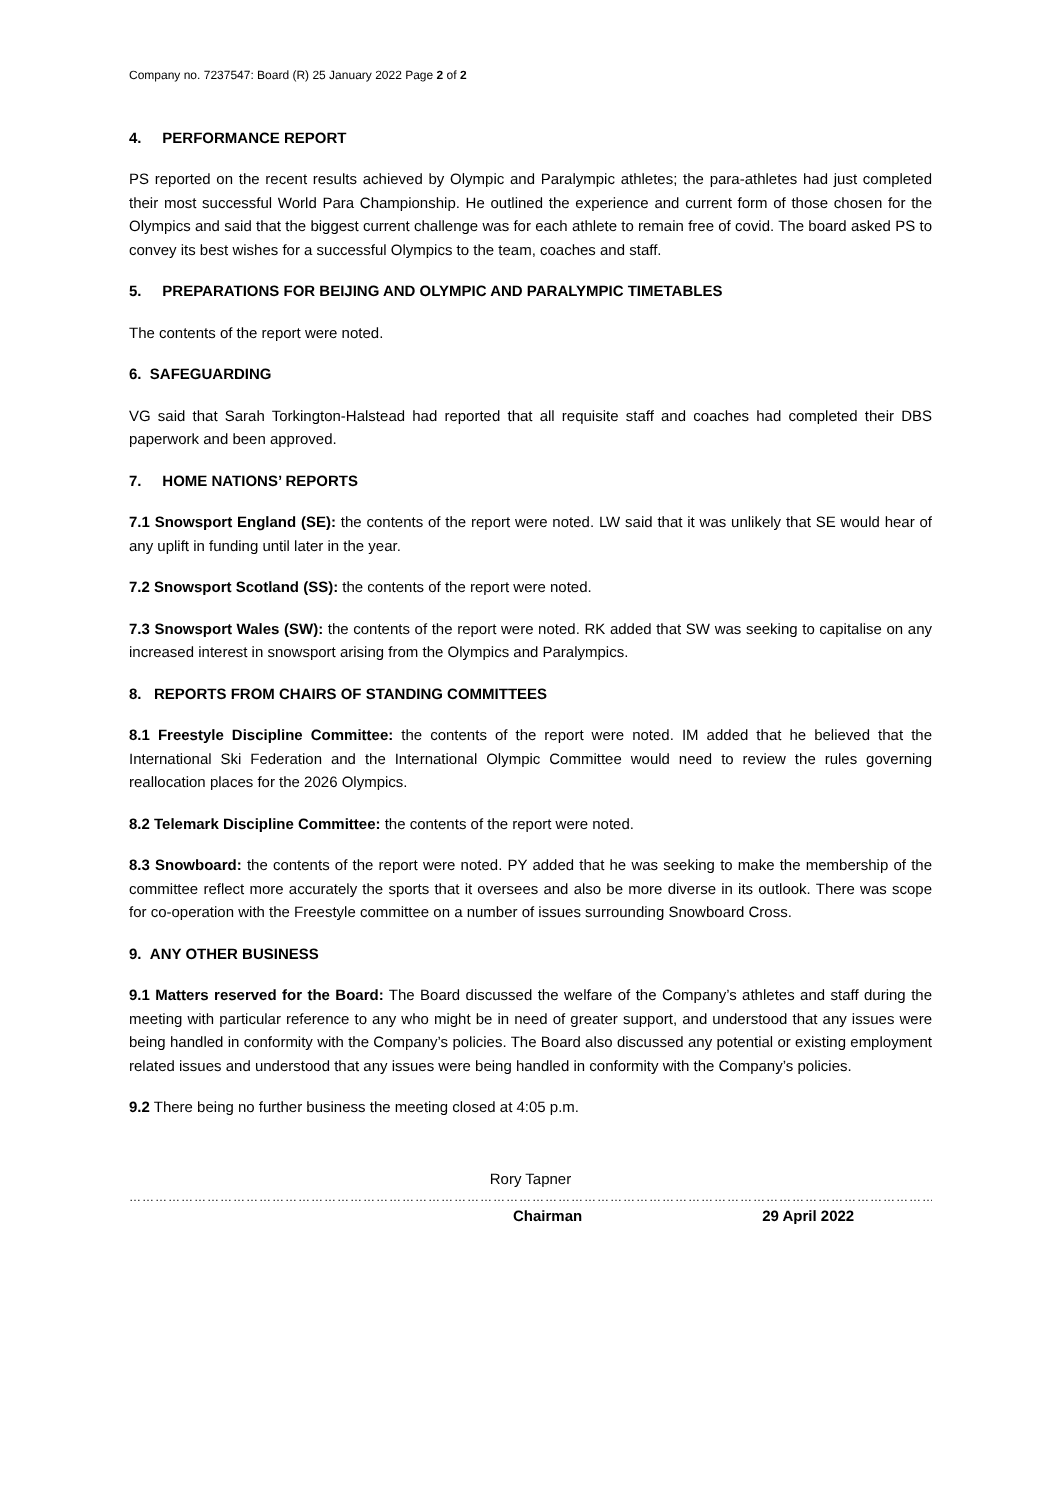Company no. 7237547: Board (R) 25 January 2022 Page 2 of 2
4. PERFORMANCE REPORT
PS reported on the recent results achieved by Olympic and Paralympic athletes; the para-athletes had just completed their most successful World Para Championship. He outlined the experience and current form of those chosen for the Olympics and said that the biggest current challenge was for each athlete to remain free of covid. The board asked PS to convey its best wishes for a successful Olympics to the team, coaches and staff.
5. PREPARATIONS FOR BEIJING AND OLYMPIC AND PARALYMPIC TIMETABLES
The contents of the report were noted.
6. SAFEGUARDING
VG said that Sarah Torkington-Halstead had reported that all requisite staff and coaches had completed their DBS paperwork and been approved.
7. HOME NATIONS’ REPORTS
7.1 Snowsport England (SE): the contents of the report were noted. LW said that it was unlikely that SE would hear of any uplift in funding until later in the year.
7.2 Snowsport Scotland (SS): the contents of the report were noted.
7.3 Snowsport Wales (SW): the contents of the report were noted. RK added that SW was seeking to capitalise on any increased interest in snowsport arising from the Olympics and Paralympics.
8. REPORTS FROM CHAIRS OF STANDING COMMITTEES
8.1 Freestyle Discipline Committee: the contents of the report were noted. IM added that he believed that the International Ski Federation and the International Olympic Committee would need to review the rules governing reallocation places for the 2026 Olympics.
8.2 Telemark Discipline Committee: the contents of the report were noted.
8.3 Snowboard: the contents of the report were noted. PY added that he was seeking to make the membership of the committee reflect more accurately the sports that it oversees and also be more diverse in its outlook. There was scope for co-operation with the Freestyle committee on a number of issues surrounding Snowboard Cross.
9. ANY OTHER BUSINESS
9.1 Matters reserved for the Board: The Board discussed the welfare of the Company’s athletes and staff during the meeting with particular reference to any who might be in need of greater support, and understood that any issues were being handled in conformity with the Company’s policies. The Board also discussed any potential or existing employment related issues and understood that any issues were being handled in conformity with the Company’s policies.
9.2 There being no further business the meeting closed at 4:05 p.m.
Rory Tapner
…………………………………………………………………………………………………………………………………………………………………………………………………………………
Chairman 29 April 2022